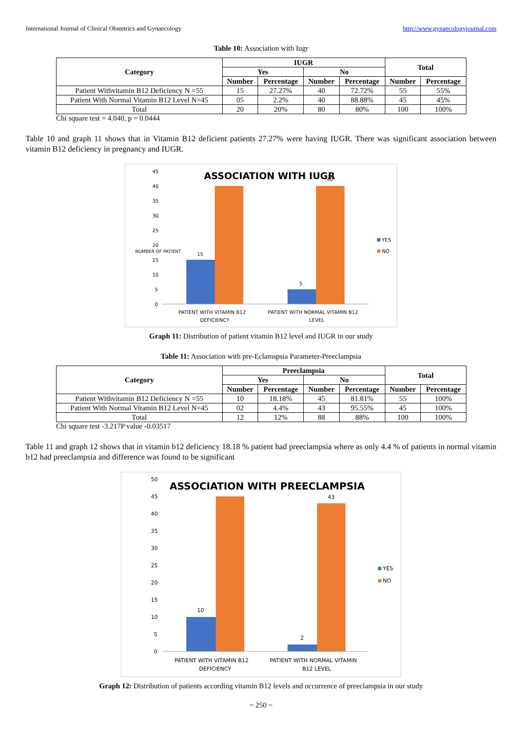International Journal of Clinical Obstetrics and Gynaecology http://www.gynaecologyjournal.com
Table 10: Association with Iugr
| Category | IUGR | | | | Total | |
| --- | --- | --- | --- | --- | --- | --- |
| | Yes | | No | | | |
| | Number | Percentage | Number | Percentage | Number | Percentage |
| Patient Withvitamin B12 Deficiency N =55 | 15 | 27.27% | 40 | 72.72% | 55 | 55% |
| Patient With Normal Vitamin B12 Level N=45 | 05 | 2.2% | 40 | 88.88% | 45 | 45% |
| Total | 20 | 20% | 80 | 80% | 100 | 100% |
Chi square test = 4.040, p = 0.0444
Table 10 and graph 11 shows that in Vitamin B12 deficient patients 27.27% were having IUGR. There was significant association between vitamin B12 deficiency in pregnancy and IUGR.
ASSOCIATION WITH IUGR
45
40
35
30
25
20
15
10
5
0
NUMBER OF PATIENT
15
5
40
PATIENT WITH VITAMIN B12
DEFICIENCY
PATIENT WITH NORMAL VITAMIN B12
LEVEL
YES
NO
Graph 11: Distribution of patient vitamin B12 level and IUGR in our study
Table 11: Association with pre-Eclamspsia Parameter-Preeclampsia
| Category | Preeclampsia | | | | Total | |
| --- | --- | --- | --- | --- | --- | --- |
| | Yes | | No | | | |
| | Number | Percentage | Number | Percentage | Number | Percentage |
| Patient Withvitamin B12 Deficiency N =55 | 10 | 18.18% | 45 | 81.81% | 55 | 100% |
| Patient With Normal Vitamin B12 Level N=45 | 02 | 4.4% | 43 | 95.55% | 45 | 100% |
| Total | 12 | 12% | 88 | 88% | 100 | 100% |
Chi square test -3.217P value -0.03517
Table 11 and graph 12 shows that in vitamin b12 deficiency 18.18 % patient had preeclampsia where as only 4.4 % of patients in normal vitamin b12 had preeclampsia and difference was found to be significant
ASSOCIATION WITH PREECLAMPSIA
50
45
40
35
30
25
20
15
10
5
0
10
2
43
PATIENT WITH VITAMIN B12
DEFICIENCY
PATIENT WITH NORMAL VITAMIN
B12 LEVEL
YES
NO
Graph 12: Distribution of patients according vitamin B12 levels and occurrence of preeclampsia in our study
~ 250 ~